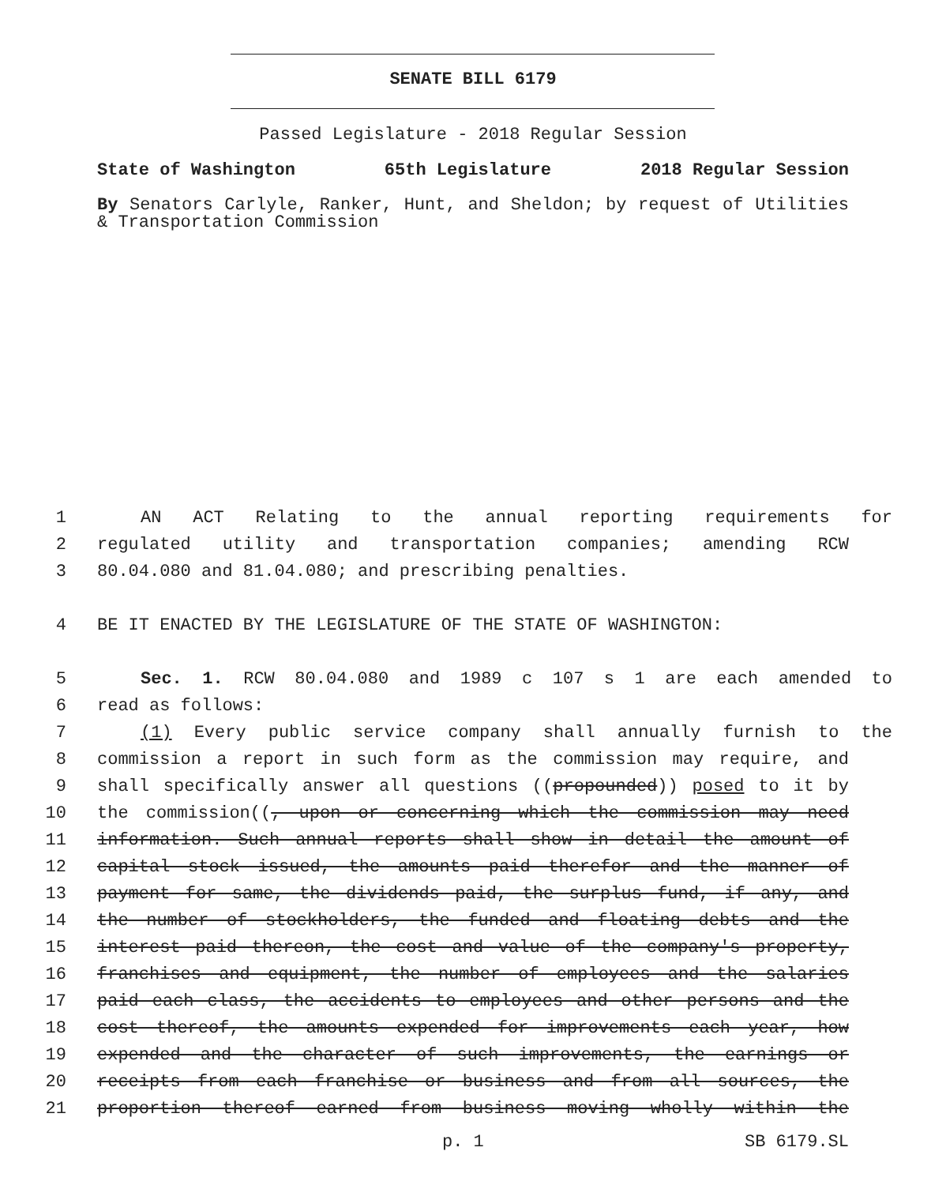SENATE BILL 6179
Passed Legislature - 2018 Regular Session
State of Washington 65th Legislature 2018 Regular Session
By Senators Carlyle, Ranker, Hunt, and Sheldon; by request of Utilities & Transportation Commission
1 AN ACT Relating to the annual reporting requirements for
2 regulated utility and transportation companies; amending RCW
3 80.04.080 and 81.04.080; and prescribing penalties.
4 BE IT ENACTED BY THE LEGISLATURE OF THE STATE OF WASHINGTON:
5 Sec. 1. RCW 80.04.080 and 1989 c 107 s 1 are each amended to
6 read as follows:
7 (1) Every public service company shall annually furnish to the
8 commission a report in such form as the commission may require, and
9 shall specifically answer all questions ((propounded)) posed to it by
10 the commission((, upon or concerning which the commission may need
11 information. Such annual reports shall show in detail the amount of
12 capital stock issued, the amounts paid therefor and the manner of
13 payment for same, the dividends paid, the surplus fund, if any, and
14 the number of stockholders, the funded and floating debts and the
15 interest paid thereon, the cost and value of the company's property,
16 franchises and equipment, the number of employees and the salaries
17 paid each class, the accidents to employees and other persons and the
18 cost thereof, the amounts expended for improvements each year, how
19 expended and the character of such improvements, the earnings or
20 receipts from each franchise or business and from all sources, the
21 proportion thereof earned from business moving wholly within the
p. 1 SB 6179.SL